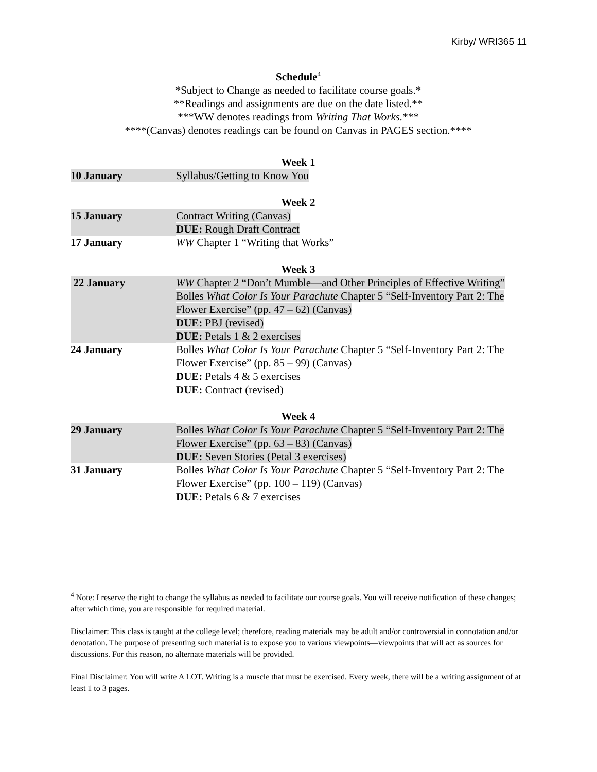Kirby/ WRI365 11
Schedule<sup>4</sup>
*Subject to Change as needed to facilitate course goals.*
**Readings and assignments are due on the date listed.**
***WW denotes readings from Writing That Works.***
****(Canvas) denotes readings can be found on Canvas in PAGES section.****
Week 1
| 10 January | Syllabus/Getting to Know You |
Week 2
| 15 January | Contract Writing (Canvas) DUE: Rough Draft Contract |
| 17 January | WW Chapter 1 “Writing that Works” |
Week 3
| 22 January | WW Chapter 2 “Don’t Mumble—and Other Principles of Effective Writing” Bolles What Color Is Your Parachute Chapter 5 “Self-Inventory Part 2: The Flower Exercise” (pp. 47 – 62) (Canvas) DUE: PBJ (revised) DUE: Petals 1 & 2 exercises |
| 24 January | Bolles What Color Is Your Parachute Chapter 5 “Self-Inventory Part 2: The Flower Exercise” (pp. 85 – 99) (Canvas) DUE: Petals 4 & 5 exercises DUE: Contract (revised) |
Week 4
| 29 January | Bolles What Color Is Your Parachute Chapter 5 “Self-Inventory Part 2: The Flower Exercise” (pp. 63 – 83) (Canvas) DUE: Seven Stories (Petal 3 exercises) |
| 31 January | Bolles What Color Is Your Parachute Chapter 5 “Self-Inventory Part 2: The Flower Exercise” (pp. 100 – 119) (Canvas) DUE: Petals 6 & 7 exercises |
<sup>4</sup> Note: I reserve the right to change the syllabus as needed to facilitate our course goals. You will receive notification of these changes; after which time, you are responsible for required material.
Disclaimer: This class is taught at the college level; therefore, reading materials may be adult and/or controversial in connotation and/or denotation. The purpose of presenting such material is to expose you to various viewpoints—viewpoints that will act as sources for discussions. For this reason, no alternate materials will be provided.
Final Disclaimer: You will write A LOT. Writing is a muscle that must be exercised. Every week, there will be a writing assignment of at least 1 to 3 pages.